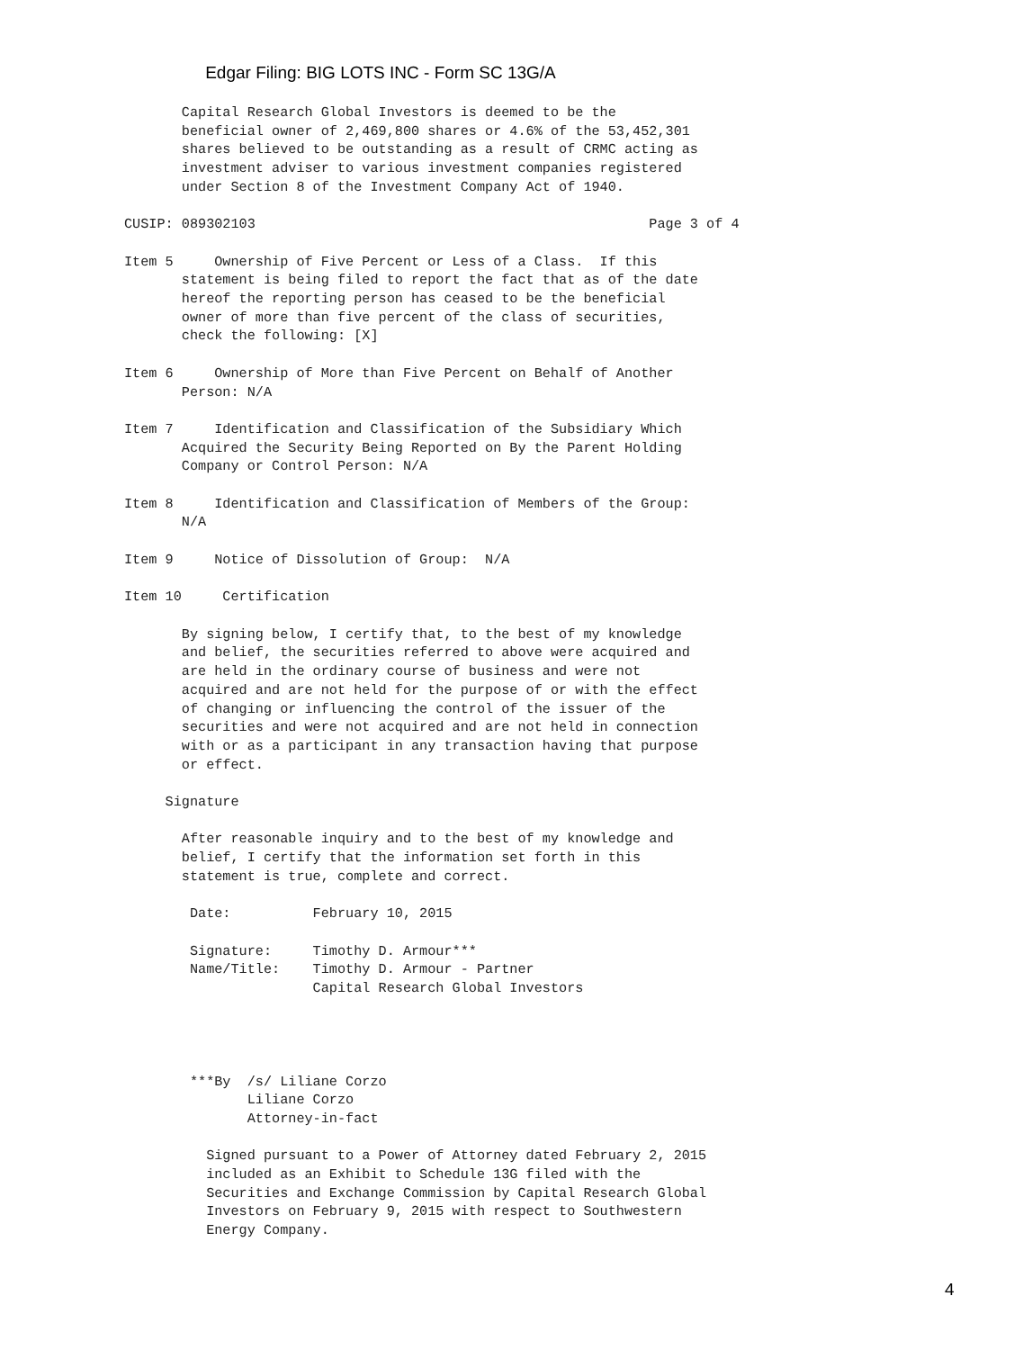Edgar Filing: BIG LOTS INC - Form SC 13G/A
       Capital Research Global Investors is deemed to be the
       beneficial owner of 2,469,800 shares or 4.6% of the 53,452,301
       shares believed to be outstanding as a result of CRMC acting as
       investment adviser to various investment companies registered
       under Section 8 of the Investment Company Act of 1940.

CUSIP: 089302103                                                Page 3 of 4

Item 5     Ownership of Five Percent or Less of a Class.  If this
       statement is being filed to report the fact that as of the date
       hereof the reporting person has ceased to be the beneficial
       owner of more than five percent of the class of securities,
       check the following: [X]

Item 6     Ownership of More than Five Percent on Behalf of Another
       Person: N/A

Item 7     Identification and Classification of the Subsidiary Which
       Acquired the Security Being Reported on By the Parent Holding
       Company or Control Person: N/A

Item 8     Identification and Classification of Members of the Group:
       N/A

Item 9     Notice of Dissolution of Group:  N/A

Item 10     Certification

       By signing below, I certify that, to the best of my knowledge
       and belief, the securities referred to above were acquired and
       are held in the ordinary course of business and were not
       acquired and are not held for the purpose of or with the effect
       of changing or influencing the control of the issuer of the
       securities and were not acquired and are not held in connection
       with or as a participant in any transaction having that purpose
       or effect.

     Signature

       After reasonable inquiry and to the best of my knowledge and
       belief, I certify that the information set forth in this
       statement is true, complete and correct.

        Date:          February 10, 2015

        Signature:     Timothy D. Armour***
        Name/Title:    Timothy D. Armour - Partner
                       Capital Research Global Investors




        ***By  /s/ Liliane Corzo
               Liliane Corzo
               Attorney-in-fact

          Signed pursuant to a Power of Attorney dated February 2, 2015
          included as an Exhibit to Schedule 13G filed with the
          Securities and Exchange Commission by Capital Research Global
          Investors on February 9, 2015 with respect to Southwestern
          Energy Company.
4